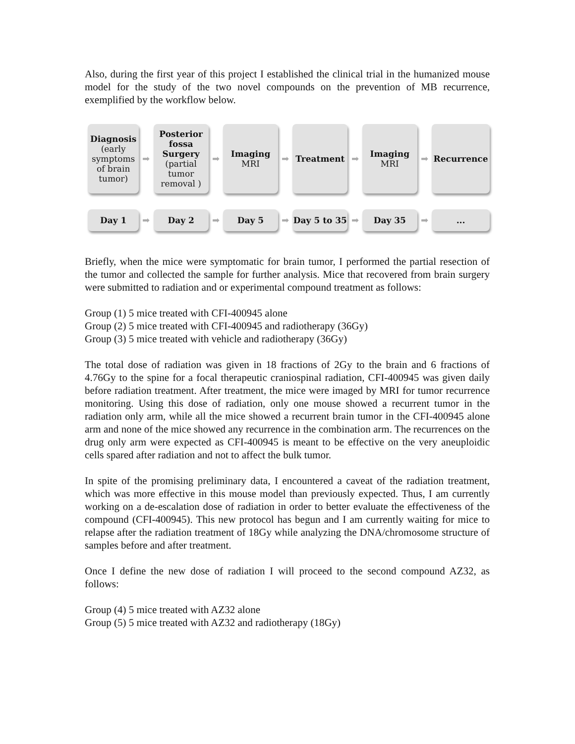Also, during the first year of this project I established the clinical trial in the humanized mouse model for the study of the two novel compounds on the prevention of MB recurrence, exemplified by the workflow below.
Diagnosis
(early symptoms of brain tumor)
➡
Posterior fossa Surgery
(partial tumor removal )
➡
Imaging
MRI
➡
Treatment
➡
Imaging
MRI
➡
Recurrence
Day 1
➡
Day 2
➡
Day 5
➡
Day 5 to 35
➡
Day 35
➡
...
Briefly, when the mice were symptomatic for brain tumor, I performed the partial resection of the tumor and collected the sample for further analysis. Mice that recovered from brain surgery were submitted to radiation and or experimental compound treatment as follows:
Group (1) 5 mice treated with CFI-400945 alone
Group (2) 5 mice treated with CFI-400945 and radiotherapy (36Gy)
Group (3) 5 mice treated with vehicle and radiotherapy (36Gy)
The total dose of radiation was given in 18 fractions of 2Gy to the brain and 6 fractions of 4.76Gy to the spine for a focal therapeutic craniospinal radiation, CFI-400945 was given daily before radiation treatment. After treatment, the mice were imaged by MRI for tumor recurrence monitoring. Using this dose of radiation, only one mouse showed a recurrent tumor in the radiation only arm, while all the mice showed a recurrent brain tumor in the CFI-400945 alone arm and none of the mice showed any recurrence in the combination arm. The recurrences on the drug only arm were expected as CFI-400945 is meant to be effective on the very aneuploidic cells spared after radiation and not to affect the bulk tumor.
In spite of the promising preliminary data, I encountered a caveat of the radiation treatment, which was more effective in this mouse model than previously expected. Thus, I am currently working on a de-escalation dose of radiation in order to better evaluate the effectiveness of the compound (CFI-400945). This new protocol has begun and I am currently waiting for mice to relapse after the radiation treatment of 18Gy while analyzing the DNA/chromosome structure of samples before and after treatment.
Once I define the new dose of radiation I will proceed to the second compound AZ32, as follows:
Group (4) 5 mice treated with AZ32 alone
Group (5) 5 mice treated with AZ32 and radiotherapy (18Gy)